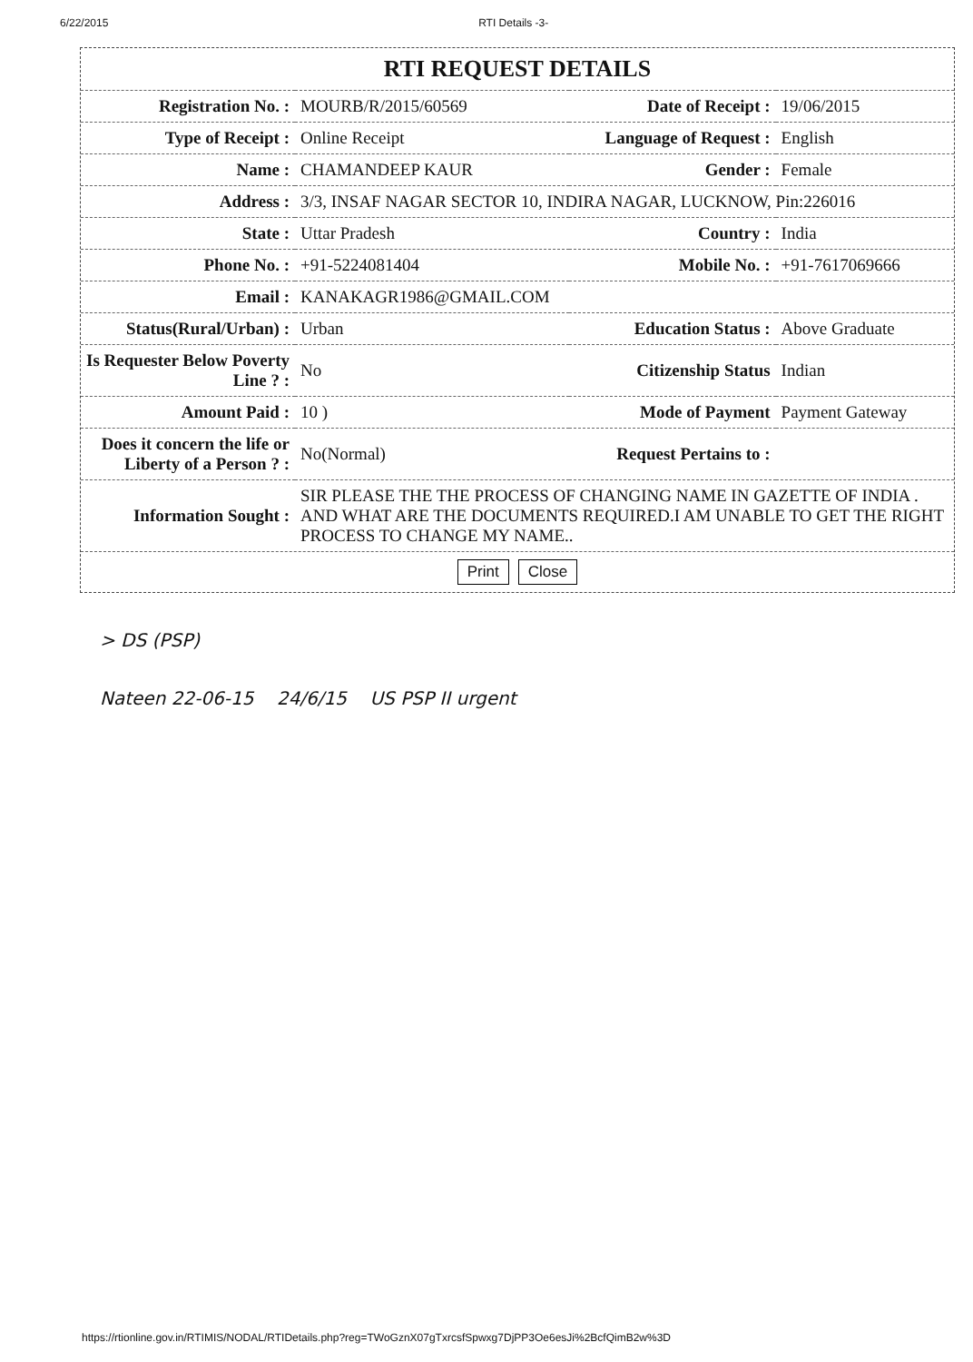6/22/2015 RTI Details -3-
RTI REQUEST DETAILS
| Registration No. : | MOURB/R/2015/60569 | Date of Receipt : | 19/06/2015 |
| Type of Receipt : | Online Receipt | Language of Request : | English |
| Name : | CHAMANDEEP KAUR | Gender : | Female |
| Address : | 3/3, INSAF NAGAR SECTOR 10, INDIRA NAGAR, LUCKNOW, Pin:226016 | | |
| State : | Uttar Pradesh | Country : | India |
| Phone No. : | +91-5224081404 | Mobile No. : | +91-7617069666 |
| Email : | KANAKAGR1986@GMAIL.COM | | |
| Status(Rural/Urban) : | Urban | Education Status : | Above Graduate |
| Is Requester Below Poverty Line ? : | No | Citizenship Status | Indian |
| Amount Paid : | 10 ) | Mode of Payment | Payment Gateway |
| Does it concern the life or Liberty of a Person ? : | No(Normal) | Request Pertains to : | |
| Information Sought : | SIR PLEASE THE THE PROCESS OF CHANGING NAME IN GAZETTE OF INDIA . AND WHAT ARE THE DOCUMENTS REQUIRED.I AM UNABLE TO GET THE RIGHT PROCESS TO CHANGE MY NAME.. | | |
Print Close
> DS (PSP)
Nateen 22-06-15 24/6/15 US PSP II urgent
https://rtionline.gov.in/RTIMIS/NODAL/RTIDetails.php?reg=TWoGznX07gTxrcsfSpwxg7DjPP3Oe6esJi%2BcfQimB2w%3D